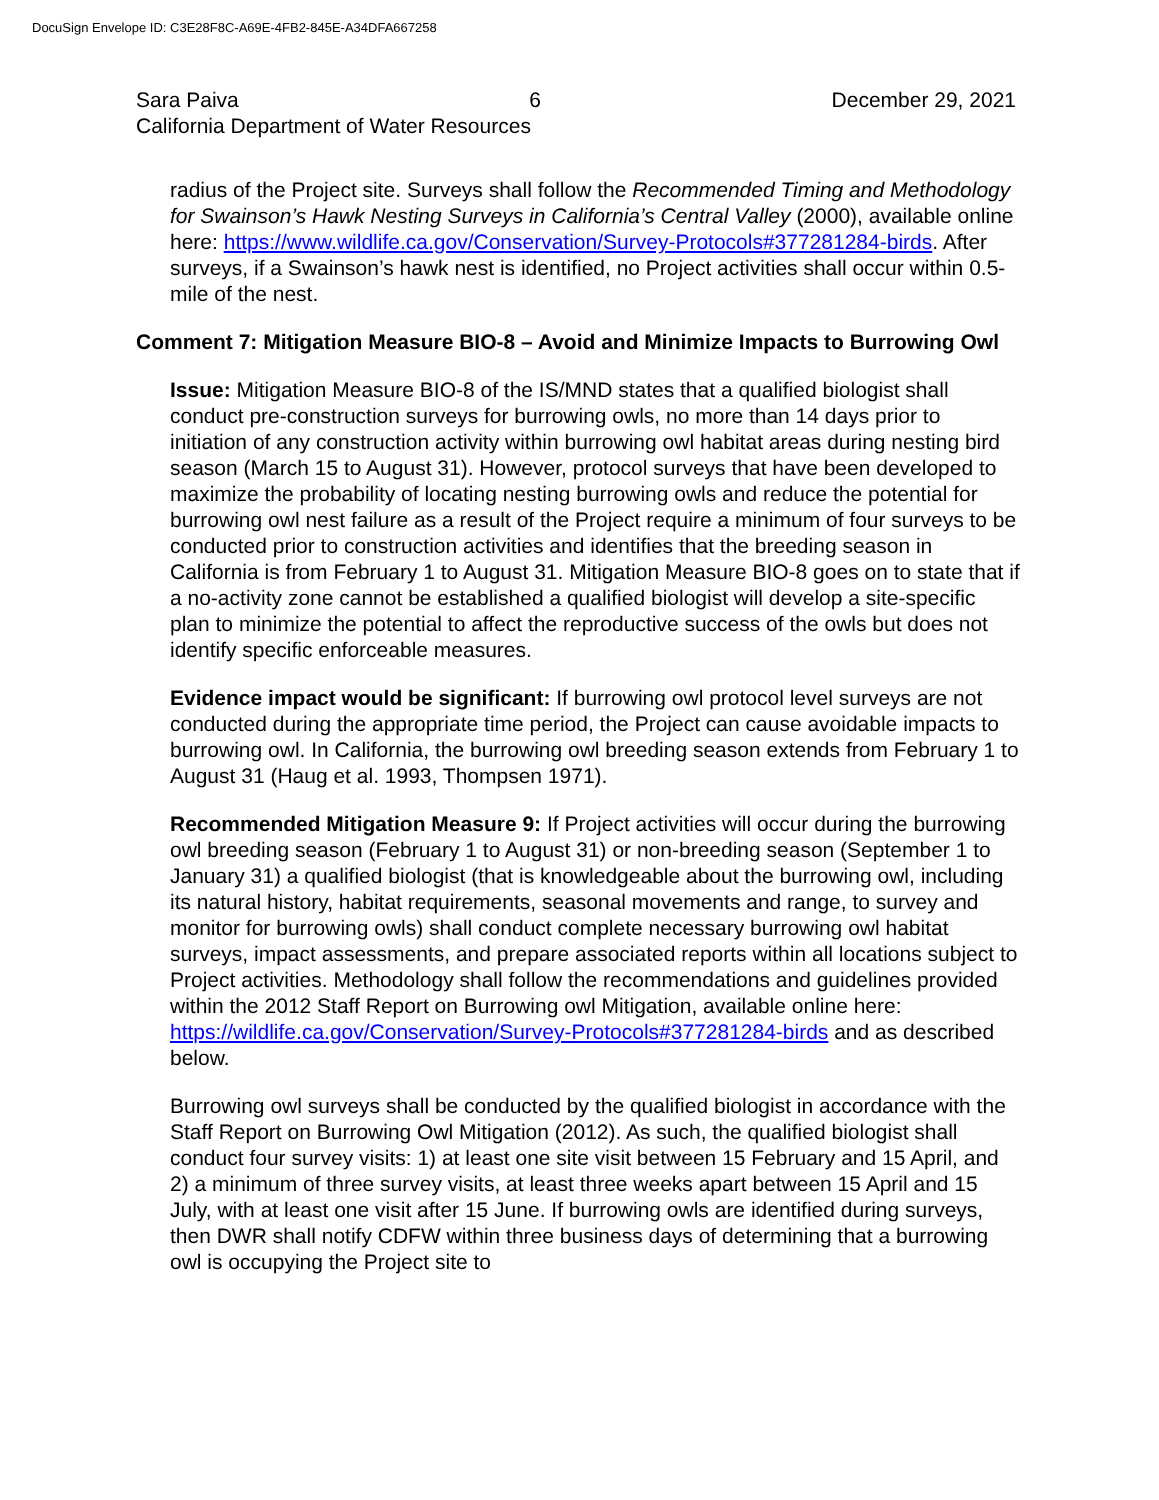DocuSign Envelope ID: C3E28F8C-A69E-4FB2-845E-A34DFA667258
Sara Paiva 6 December 29, 2021
California Department of Water Resources
radius of the Project site. Surveys shall follow the Recommended Timing and Methodology for Swainson’s Hawk Nesting Surveys in California’s Central Valley (2000), available online here: https://www.wildlife.ca.gov/Conservation/Survey-Protocols#377281284-birds. After surveys, if a Swainson’s hawk nest is identified, no Project activities shall occur within 0.5-mile of the nest.
Comment 7: Mitigation Measure BIO-8 – Avoid and Minimize Impacts to Burrowing Owl
Issue: Mitigation Measure BIO-8 of the IS/MND states that a qualified biologist shall conduct pre-construction surveys for burrowing owls, no more than 14 days prior to initiation of any construction activity within burrowing owl habitat areas during nesting bird season (March 15 to August 31). However, protocol surveys that have been developed to maximize the probability of locating nesting burrowing owls and reduce the potential for burrowing owl nest failure as a result of the Project require a minimum of four surveys to be conducted prior to construction activities and identifies that the breeding season in California is from February 1 to August 31. Mitigation Measure BIO-8 goes on to state that if a no-activity zone cannot be established a qualified biologist will develop a site-specific plan to minimize the potential to affect the reproductive success of the owls but does not identify specific enforceable measures.
Evidence impact would be significant: If burrowing owl protocol level surveys are not conducted during the appropriate time period, the Project can cause avoidable impacts to burrowing owl. In California, the burrowing owl breeding season extends from February 1 to August 31 (Haug et al. 1993, Thompsen 1971).
Recommended Mitigation Measure 9: If Project activities will occur during the burrowing owl breeding season (February 1 to August 31) or non-breeding season (September 1 to January 31) a qualified biologist (that is knowledgeable about the burrowing owl, including its natural history, habitat requirements, seasonal movements and range, to survey and monitor for burrowing owls) shall conduct complete necessary burrowing owl habitat surveys, impact assessments, and prepare associated reports within all locations subject to Project activities. Methodology shall follow the recommendations and guidelines provided within the 2012 Staff Report on Burrowing owl Mitigation, available online here: https://wildlife.ca.gov/Conservation/Survey-Protocols#377281284-birds and as described below.
Burrowing owl surveys shall be conducted by the qualified biologist in accordance with the Staff Report on Burrowing Owl Mitigation (2012). As such, the qualified biologist shall conduct four survey visits: 1) at least one site visit between 15 February and 15 April, and 2) a minimum of three survey visits, at least three weeks apart between 15 April and 15 July, with at least one visit after 15 June. If burrowing owls are identified during surveys, then DWR shall notify CDFW within three business days of determining that a burrowing owl is occupying the Project site to